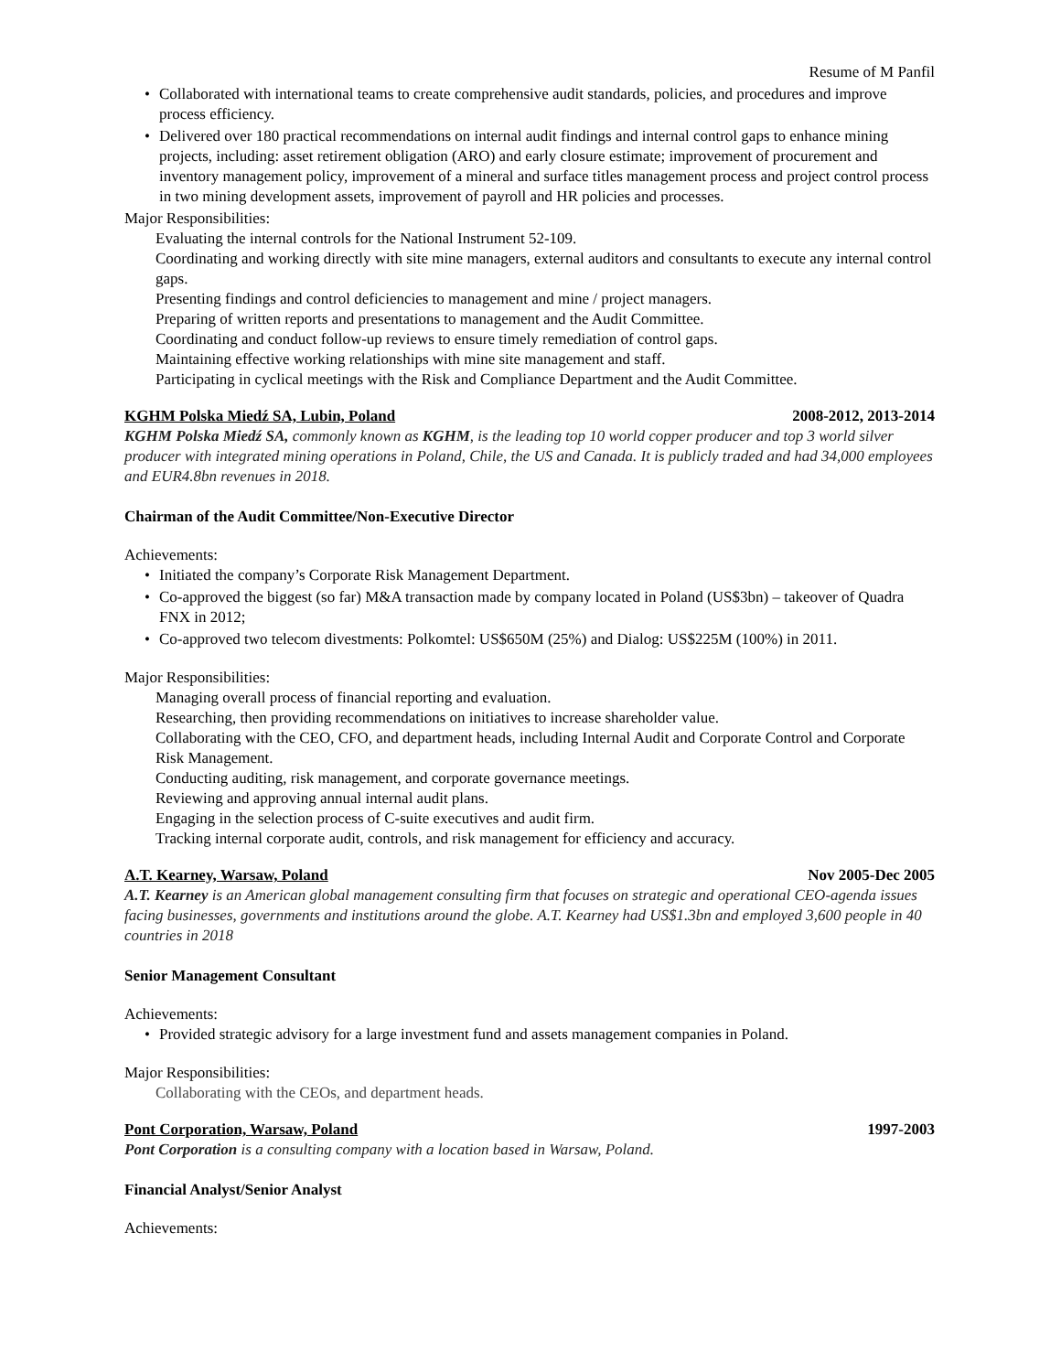Resume of M Panfil
• Collaborated with international teams to create comprehensive audit standards, policies, and procedures and improve process efficiency.
• Delivered over 180 practical recommendations on internal audit findings and internal control gaps to enhance mining projects, including: asset retirement obligation (ARO) and early closure estimate; improvement of procurement and inventory management policy, improvement of a mineral and surface titles management process and project control process in two mining development assets, improvement of payroll and HR policies and processes.
Major Responsibilities:
Evaluating the internal controls for the National Instrument 52-109.
Coordinating and working directly with site mine managers, external auditors and consultants to execute any internal control gaps.
Presenting findings and control deficiencies to management and mine / project managers.
Preparing of written reports and presentations to management and the Audit Committee.
Coordinating and conduct follow-up reviews to ensure timely remediation of control gaps.
Maintaining effective working relationships with mine site management and staff.
Participating in cyclical meetings with the Risk and Compliance Department and the Audit Committee.
KGHM Polska Miedź SA, Lubin, Poland 2008-2012, 2013-2014
KGHM Polska Miedź SA, commonly known as KGHM, is the leading top 10 world copper producer and top 3 world silver producer with integrated mining operations in Poland, Chile, the US and Canada. It is publicly traded and had 34,000 employees and EUR4.8bn revenues in 2018.
Chairman of the Audit Committee/Non-Executive Director
Achievements:
• Initiated the company’s Corporate Risk Management Department.
• Co-approved the biggest (so far) M&A transaction made by company located in Poland (US$3bn) – takeover of Quadra FNX in 2012;
• Co-approved two telecom divestments: Polkomtel: US$650M (25%) and Dialog: US$225M (100%) in 2011.
Major Responsibilities:
Managing overall process of financial reporting and evaluation.
Researching, then providing recommendations on initiatives to increase shareholder value.
Collaborating with the CEO, CFO, and department heads, including Internal Audit and Corporate Control and Corporate Risk Management.
Conducting auditing, risk management, and corporate governance meetings.
Reviewing and approving annual internal audit plans.
Engaging in the selection process of C-suite executives and audit firm.
Tracking internal corporate audit, controls, and risk management for efficiency and accuracy.
A.T. Kearney, Warsaw, Poland Nov 2005-Dec 2005
A.T. Kearney is an American global management consulting firm that focuses on strategic and operational CEO-agenda issues facing businesses, governments and institutions around the globe. A.T. Kearney had US$1.3bn and employed 3,600 people in 40 countries in 2018
Senior Management Consultant
Achievements:
• Provided strategic advisory for a large investment fund and assets management companies in Poland.
Major Responsibilities:
Collaborating with the CEOs, and department heads.
Pont Corporation, Warsaw, Poland 1997-2003
Pont Corporation is a consulting company with a location based in Warsaw, Poland.
Financial Analyst/Senior Analyst
Achievements: